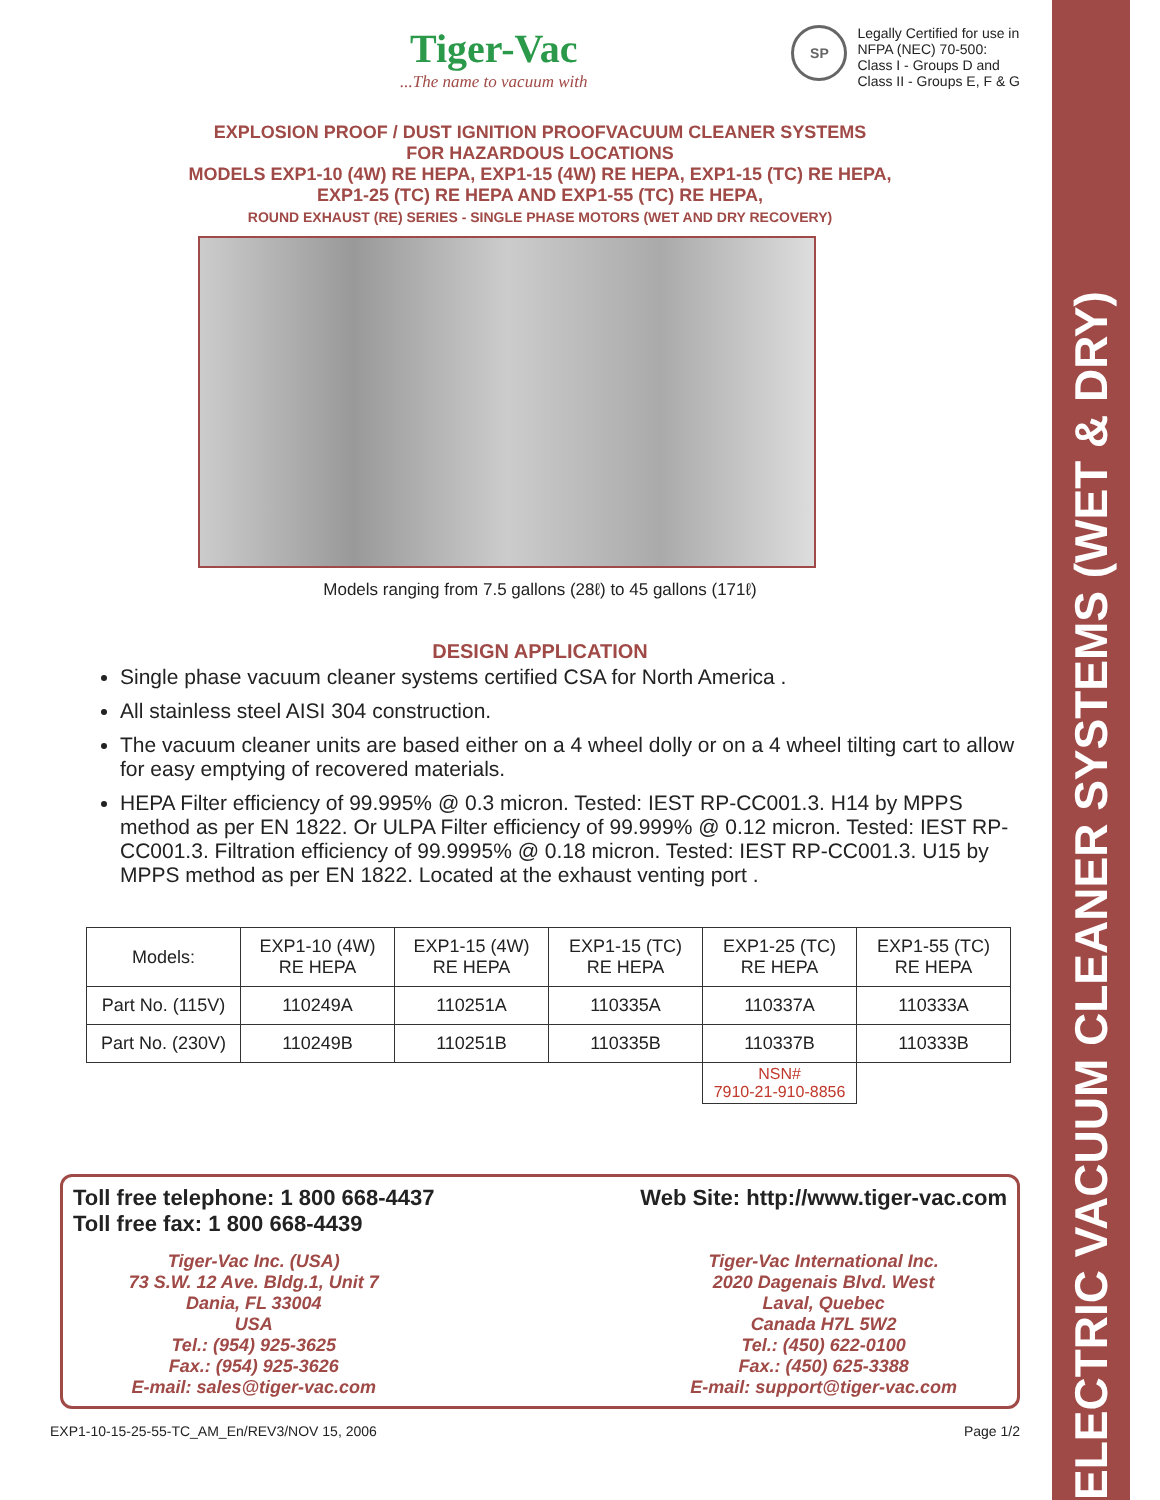ELECTRIC VACUUM CLEANER SYSTEMS (WET & DRY)
Tiger-Vac...The name to vacuum with
SP
Legally Certified for use in
NFPA (NEC) 70-500:
Class I - Groups D and
Class II - Groups E, F & G
EXPLOSION PROOF / DUST IGNITION PROOFVACUUM CLEANER SYSTEMS
FOR HAZARDOUS LOCATIONS
MODELS EXP1-10 (4W) RE HEPA, EXP1-15 (4W) RE HEPA, EXP1-15 (TC) RE HEPA,
EXP1-25 (TC) RE HEPA AND EXP1-55 (TC) RE HEPA,
ROUND EXHAUST (RE) SERIES - SINGLE PHASE MOTORS (WET AND DRY RECOVERY)
Models ranging from 7.5 gallons (28ℓ) to 45 gallons (171ℓ)
DESIGN APPLICATION
Single phase vacuum cleaner systems certified CSA for North America .
All stainless steel AISI 304 construction.
The vacuum cleaner units are based either on a 4 wheel dolly or on a 4 wheel tilting cart to allow for easy emptying of recovered materials.
HEPA Filter efficiency of 99.995% @ 0.3 micron. Tested: IEST RP-CC001.3. H14 by MPPS method as per EN 1822. Or ULPA Filter efficiency of 99.999% @ 0.12 micron. Tested: IEST RP-CC001.3. Filtration efficiency of 99.9995% @ 0.18 micron. Tested: IEST RP-CC001.3. U15 by MPPS method as per EN 1822. Located at the exhaust venting port .
| Models: | EXP1-10 (4W) RE HEPA | EXP1-15 (4W) RE HEPA | EXP1-15 (TC) RE HEPA | EXP1-25 (TC) RE HEPA | EXP1-55 (TC) RE HEPA |
| --- | --- | --- | --- | --- | --- |
| Part No. (115V) | 110249A | 110251A | 110335A | 110337A | 110333A |
| Part No. (230V) | 110249B | 110251B | 110335B | 110337B | 110333B |
| | | | | NSN# 7910-21-910-8856 | |
Toll free telephone: 1 800 668-4437
Toll free fax: 1 800 668-4439
Tiger-Vac Inc. (USA)
73 S.W. 12 Ave. Bldg.1, Unit 7
Dania, FL 33004
USA
Tel.: (954) 925-3625
Fax.: (954) 925-3626
E-mail: sales@tiger-vac.com
Web Site: http://www.tiger-vac.com
Tiger-Vac International Inc.
2020 Dagenais Blvd. West
Laval, Quebec
Canada H7L 5W2
Tel.: (450) 622-0100
Fax.: (450) 625-3388
E-mail: support@tiger-vac.com
EXP1-10-15-25-55-TC_AM_En/REV3/NOV 15, 2006 Page 1/2